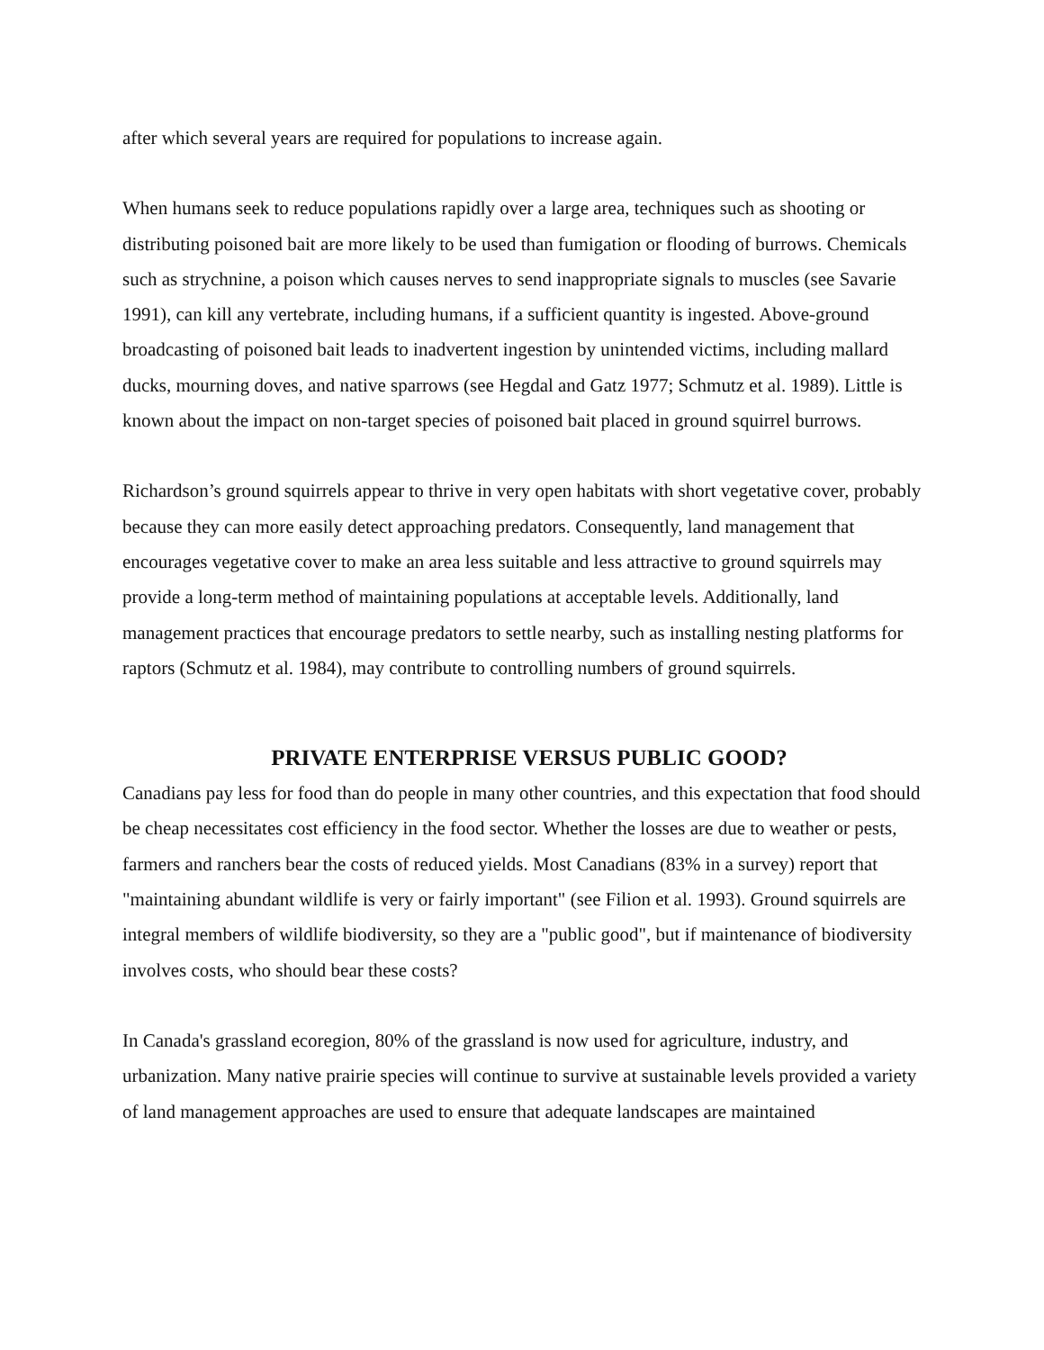after which several years are required for populations to increase again.
When humans seek to reduce populations rapidly over a large area, techniques such as shooting or distributing poisoned bait are more likely to be used than fumigation or flooding of burrows. Chemicals such as strychnine, a poison which causes nerves to send inappropriate signals to muscles (see Savarie 1991), can kill any vertebrate, including humans, if a sufficient quantity is ingested. Above-ground broadcasting of poisoned bait leads to inadvertent ingestion by unintended victims, including mallard ducks, mourning doves, and native sparrows (see Hegdal and Gatz 1977; Schmutz et al. 1989). Little is known about the impact on non-target species of poisoned bait placed in ground squirrel burrows.
Richardson’s ground squirrels appear to thrive in very open habitats with short vegetative cover, probably because they can more easily detect approaching predators. Consequently, land management that encourages vegetative cover to make an area less suitable and less attractive to ground squirrels may provide a long-term method of maintaining populations at acceptable levels. Additionally, land management practices that encourage predators to settle nearby, such as installing nesting platforms for raptors (Schmutz et al. 1984), may contribute to controlling numbers of ground squirrels.
PRIVATE ENTERPRISE VERSUS PUBLIC GOOD?
Canadians pay less for food than do people in many other countries, and this expectation that food should be cheap necessitates cost efficiency in the food sector. Whether the losses are due to weather or pests, farmers and ranchers bear the costs of reduced yields. Most Canadians (83% in a survey) report that "maintaining abundant wildlife is very or fairly important" (see Filion et al. 1993). Ground squirrels are integral members of wildlife biodiversity, so they are a "public good", but if maintenance of biodiversity involves costs, who should bear these costs?
In Canada's grassland ecoregion, 80% of the grassland is now used for agriculture, industry, and urbanization. Many native prairie species will continue to survive at sustainable levels provided a variety of land management approaches are used to ensure that adequate landscapes are maintained